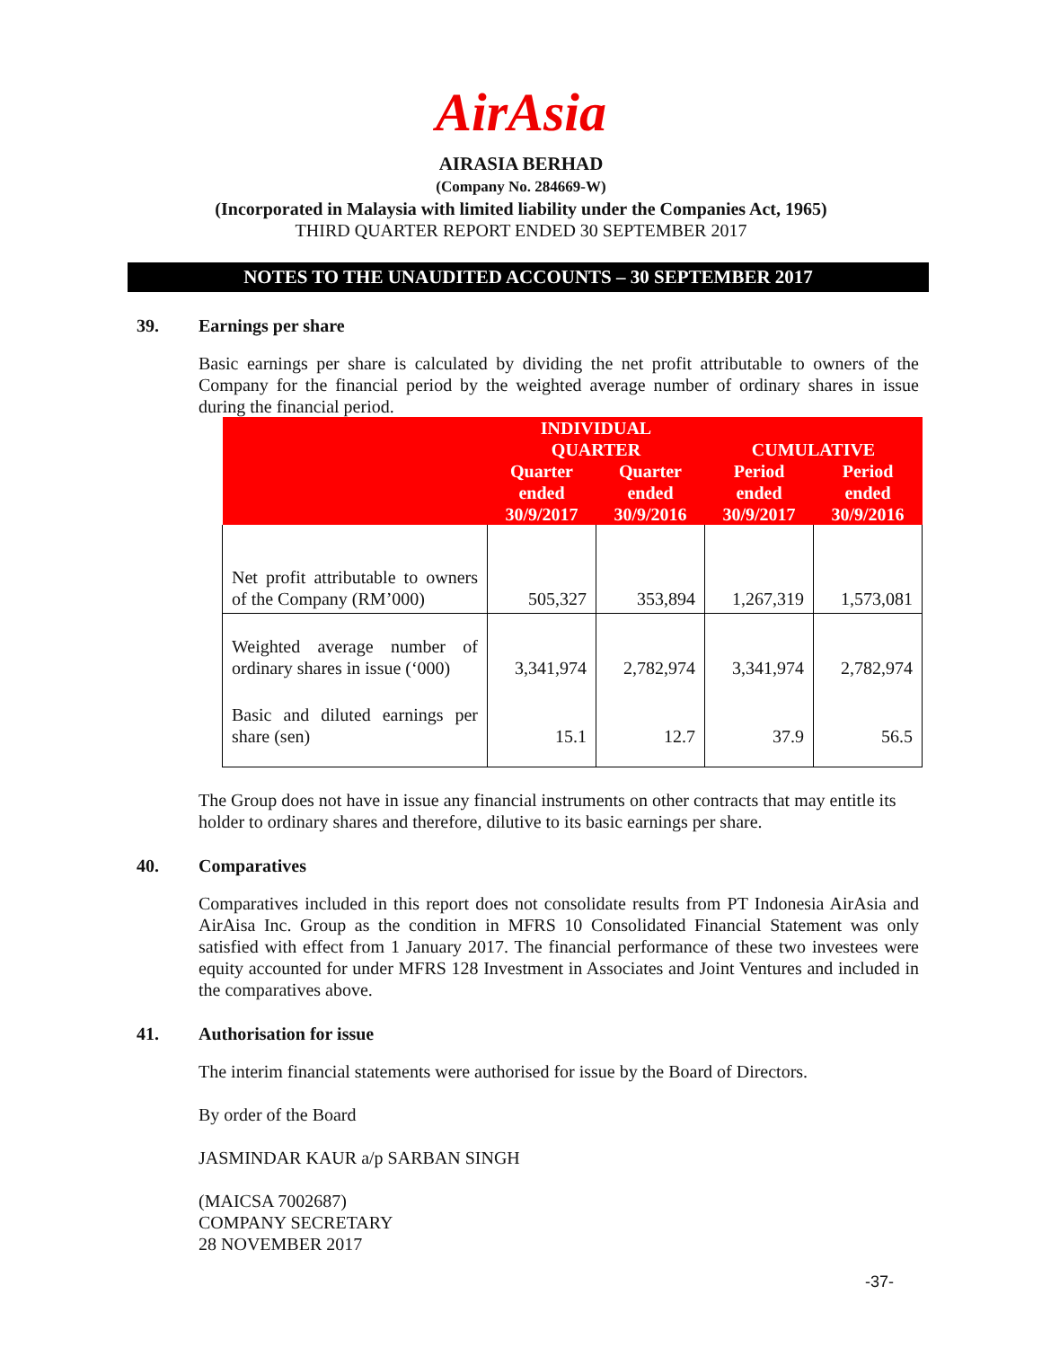AirAsia
AIRASIA BERHAD
(Company No. 284669-W)
(Incorporated in Malaysia with limited liability under the Companies Act, 1965)
THIRD QUARTER REPORT ENDED 30 SEPTEMBER 2017
NOTES TO THE UNAUDITED ACCOUNTS – 30 SEPTEMBER 2017
39. Earnings per share
Basic earnings per share is calculated by dividing the net profit attributable to owners of the Company for the financial period by the weighted average number of ordinary shares in issue during the financial period.
| | INDIVIDUAL QUARTER | | CUMULATIVE | |
| --- | --- | --- | --- | --- |
| | Quarter ended 30/9/2017 | Quarter ended 30/9/2016 | Period ended 30/9/2017 | Period ended 30/9/2016 |
| Net profit attributable to owners of the Company (RM’000) | 505,327 | 353,894 | 1,267,319 | 1,573,081 |
| Weighted average number of ordinary shares in issue (‘000) | 3,341,974 | 2,782,974 | 3,341,974 | 2,782,974 |
| Basic and diluted earnings per share (sen) | 15.1 | 12.7 | 37.9 | 56.5 |
The Group does not have in issue any financial instruments on other contracts that may entitle its holder to ordinary shares and therefore, dilutive to its basic earnings per share.
40. Comparatives
Comparatives included in this report does not consolidate results from PT Indonesia AirAsia and AirAisa Inc. Group as the condition in MFRS 10 Consolidated Financial Statement was only satisfied with effect from 1 January 2017. The financial performance of these two investees were equity accounted for under MFRS 128 Investment in Associates and Joint Ventures and included in the comparatives above.
41. Authorisation for issue
The interim financial statements were authorised for issue by the Board of Directors.
By order of the Board
JASMINDAR KAUR a/p SARBAN SINGH
(MAICSA 7002687)
COMPANY SECRETARY
28 NOVEMBER 2017
-37-